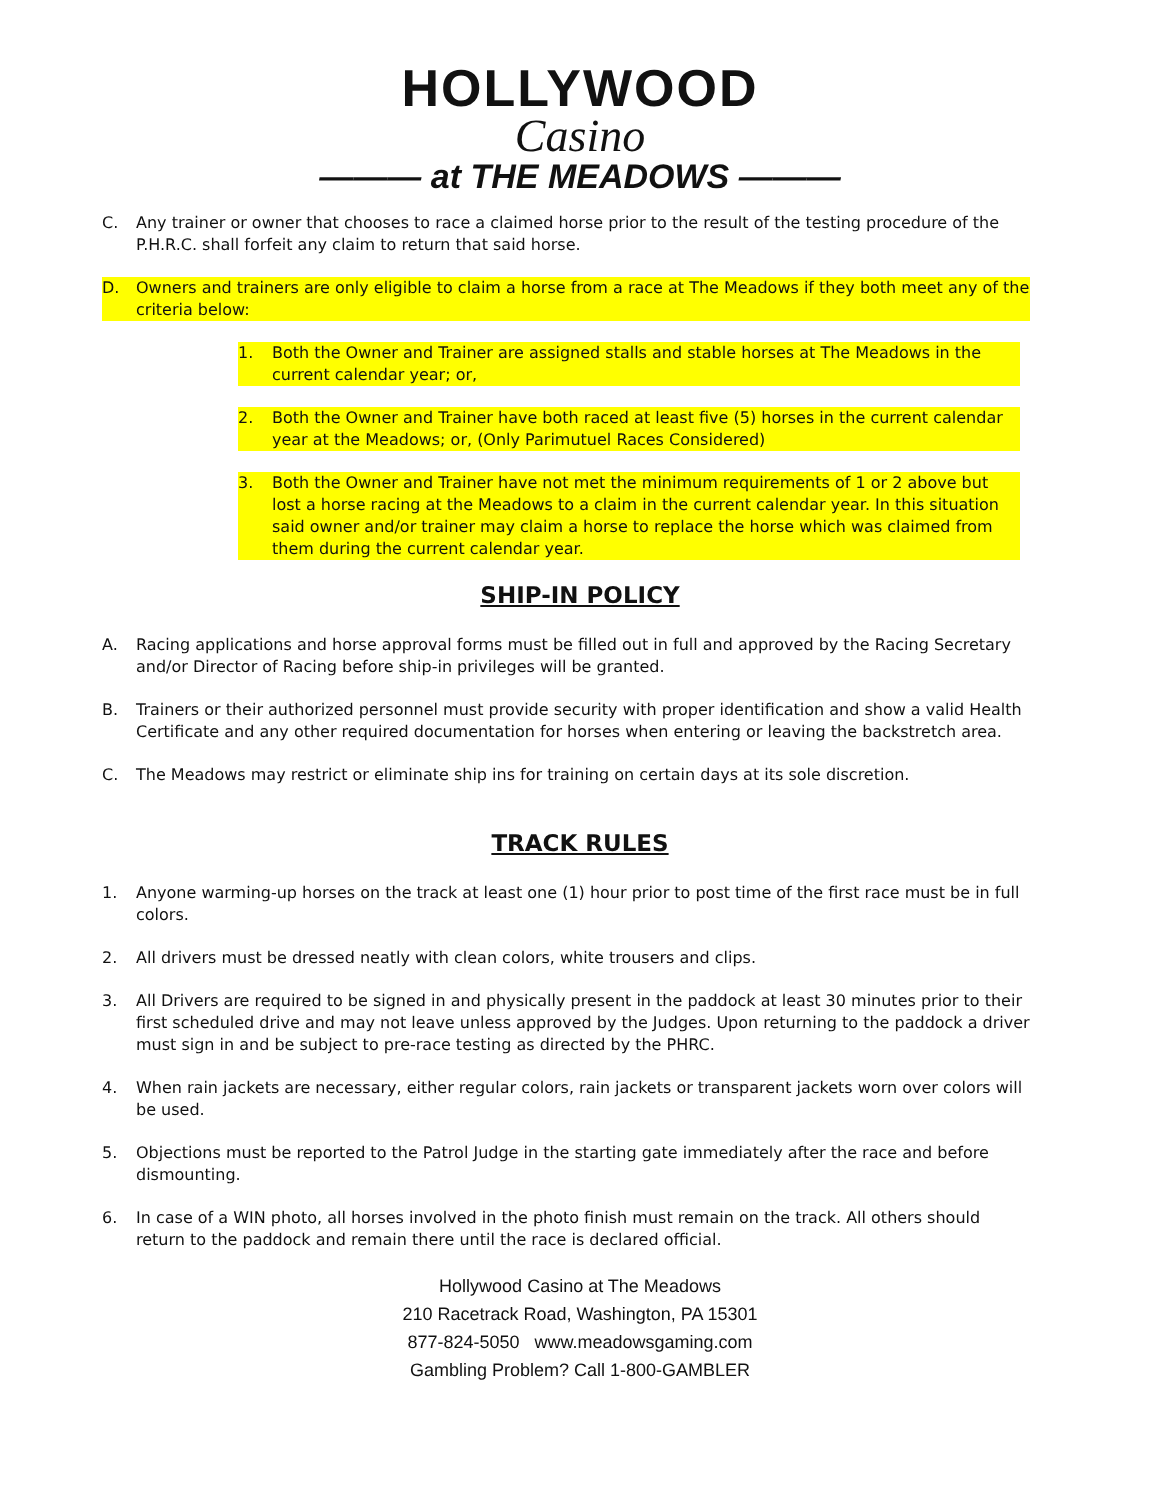HOLLYWOOD
Casino
——— at THE MEADOWS ———
C. Any trainer or owner that chooses to race a claimed horse prior to the result of the testing procedure of the P.H.R.C. shall forfeit any claim to return that said horse.
D. Owners and trainers are only eligible to claim a horse from a race at The Meadows if they both meet any of the criteria below:
1. Both the Owner and Trainer are assigned stalls and stable horses at The Meadows in the current calendar year; or,
2. Both the Owner and Trainer have both raced at least five (5) horses in the current calendar year at the Meadows; or, (Only Parimutuel Races Considered)
3. Both the Owner and Trainer have not met the minimum requirements of 1 or 2 above but lost a horse racing at the Meadows to a claim in the current calendar year. In this situation said owner and/or trainer may claim a horse to replace the horse which was claimed from them during the current calendar year.
SHIP-IN POLICY
A. Racing applications and horse approval forms must be filled out in full and approved by the Racing Secretary and/or Director of Racing before ship-in privileges will be granted.
B. Trainers or their authorized personnel must provide security with proper identification and show a valid Health Certificate and any other required documentation for horses when entering or leaving the backstretch area.
C. The Meadows may restrict or eliminate ship ins for training on certain days at its sole discretion.
TRACK RULES
1. Anyone warming-up horses on the track at least one (1) hour prior to post time of the first race must be in full colors.
2. All drivers must be dressed neatly with clean colors, white trousers and clips.
3. All Drivers are required to be signed in and physically present in the paddock at least 30 minutes prior to their first scheduled drive and may not leave unless approved by the Judges. Upon returning to the paddock a driver must sign in and be subject to pre-race testing as directed by the PHRC.
4. When rain jackets are necessary, either regular colors, rain jackets or transparent jackets worn over colors will be used.
5. Objections must be reported to the Patrol Judge in the starting gate immediately after the race and before dismounting.
6. In case of a WIN photo, all horses involved in the photo finish must remain on the track. All others should return to the paddock and remain there until the race is declared official.
Hollywood Casino at The Meadows
210 Racetrack Road, Washington, PA 15301
877-824-5050 www.meadowsgaming.com
Gambling Problem? Call 1-800-GAMBLER